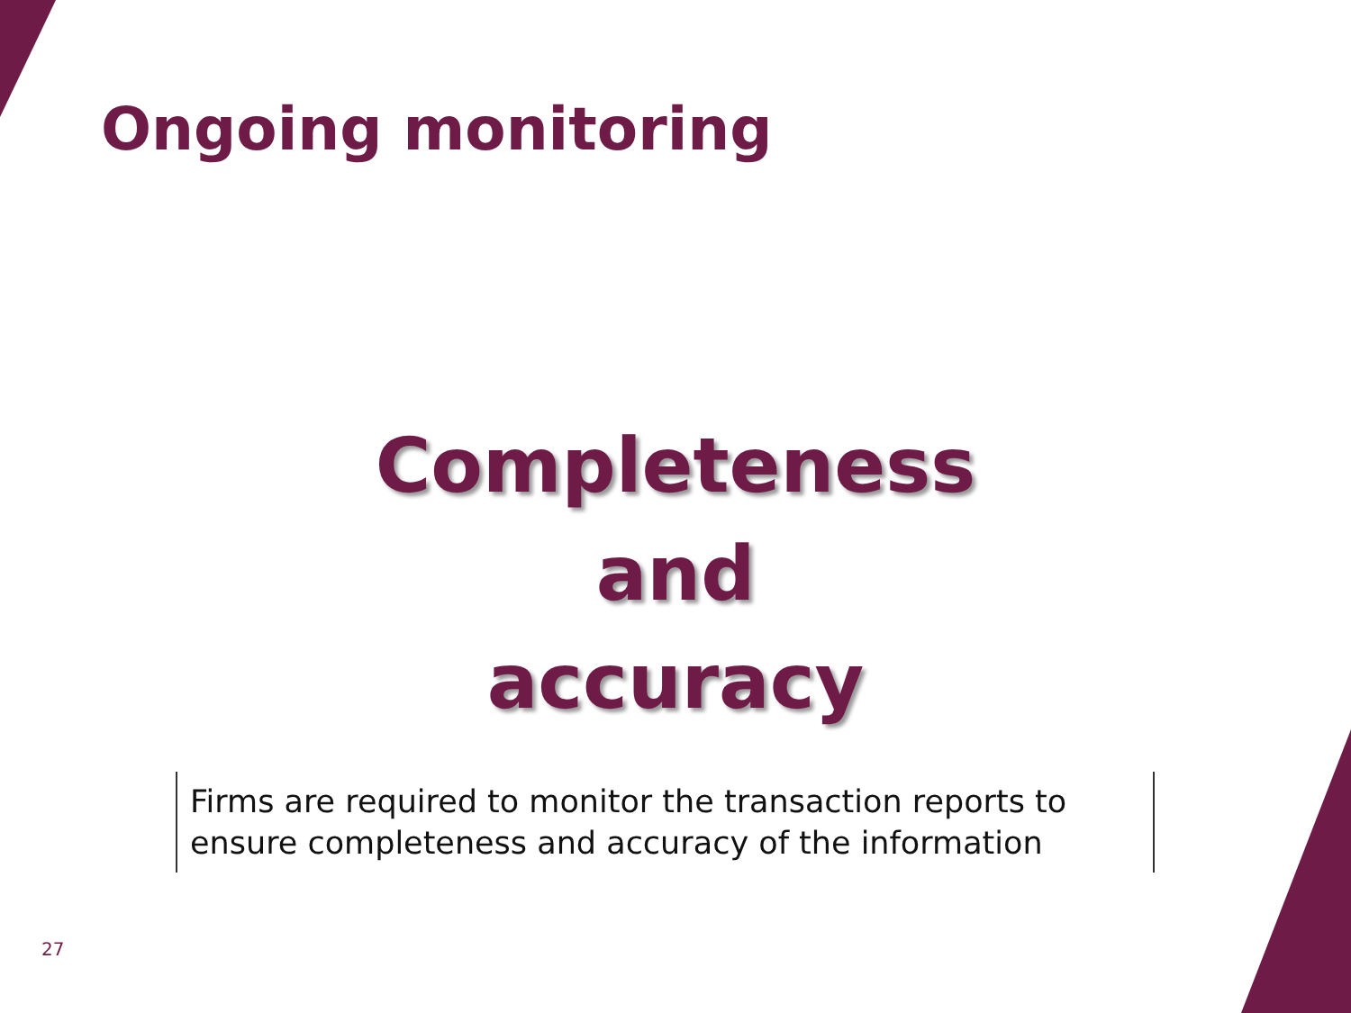Ongoing monitoring
Completeness
and
accuracy
Firms are required to monitor the transaction reports to ensure completeness and accuracy of the information
27